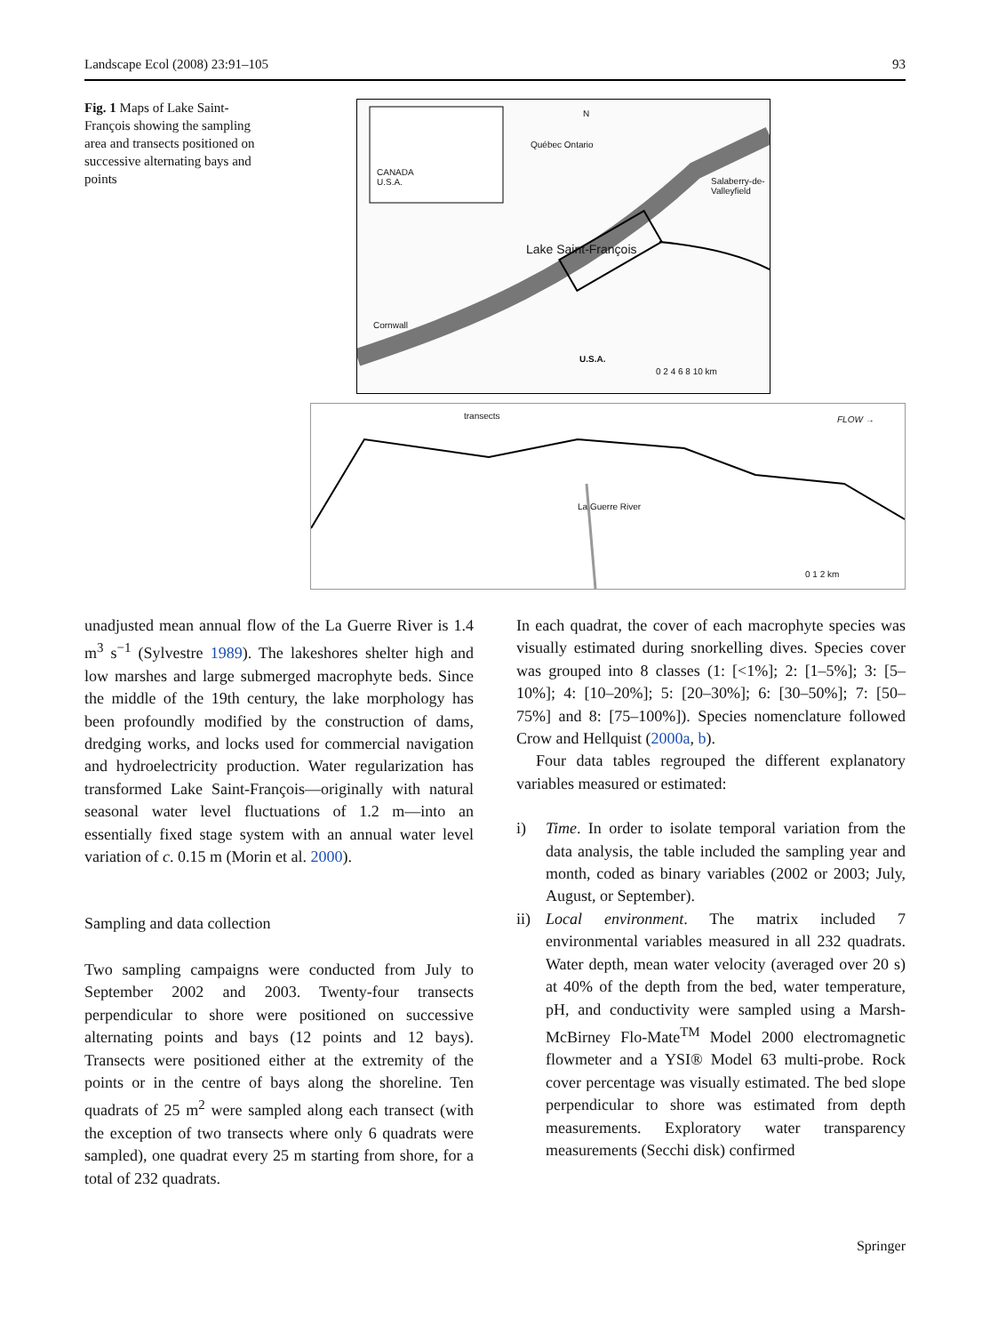Landscape Ecol (2008) 23:91–105 93
Fig. 1 Maps of Lake Saint-François showing the sampling area and transects positioned on successive alternating bays and points
CANADA
U.S.A.
N
Québec Ontario
Salaberry-de-
Valleyfield
Lake Saint-François
Cornwall
U.S.A.
0 2 4 6 8 10 km
transects FLOW →
La Guerre River
0 1 2 km
unadjusted mean annual flow of the La Guerre River is 1.4 m<sup>3</sup> s<sup>−1</sup> (Sylvestre 1989). The lakeshores shelter high and low marshes and large submerged macrophyte beds. Since the middle of the 19th century, the lake morphology has been profoundly modified by the construction of dams, dredging works, and locks used for commercial navigation and hydroelectricity production. Water regularization has transformed Lake Saint-François—originally with natural seasonal water level fluctuations of 1.2 m—into an essentially fixed stage system with an annual water level variation of c. 0.15 m (Morin et al. 2000).
Sampling and data collection
Two sampling campaigns were conducted from July to September 2002 and 2003. Twenty-four transects perpendicular to shore were positioned on successive alternating points and bays (12 points and 12 bays). Transects were positioned either at the extremity of the points or in the centre of bays along the shoreline. Ten quadrats of 25 m<sup>2</sup> were sampled along each transect (with the exception of two transects where only 6 quadrats were sampled), one quadrat every 25 m starting from shore, for a total of 232 quadrats.
In each quadrat, the cover of each macrophyte species was visually estimated during snorkelling dives. Species cover was grouped into 8 classes (1: [<1%]; 2: [1–5%]; 3: [5–10%]; 4: [10–20%]; 5: [20–30%]; 6: [30–50%]; 7: [50–75%] and 8: [75–100%]). Species nomenclature followed Crow and Hellquist (2000a, b).
Four data tables regrouped the different explanatory variables measured or estimated:
i) Time. In order to isolate temporal variation from the data analysis, the table included the sampling year and month, coded as binary variables (2002 or 2003; July, August, or September).
ii) Local environment. The matrix included 7 environmental variables measured in all 232 quadrats. Water depth, mean water velocity (averaged over 20 s) at 40% of the depth from the bed, water temperature, pH, and conductivity were sampled using a Marsh-McBirney Flo-Mate<sup>TM</sup> Model 2000 electromagnetic flowmeter and a YSI® Model 63 multi-probe. Rock cover percentage was visually estimated. The bed slope perpendicular to shore was estimated from depth measurements. Exploratory water transparency measurements (Secchi disk) confirmed
Springer